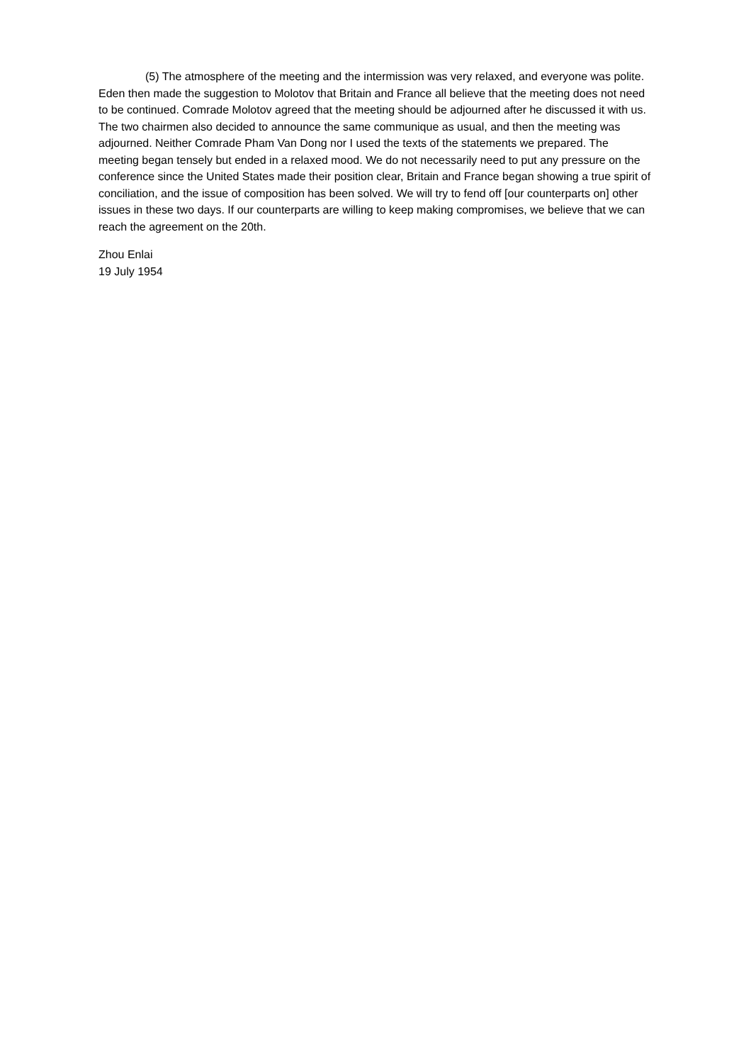(5) The atmosphere of the meeting and the intermission was very relaxed, and everyone was polite. Eden then made the suggestion to Molotov that Britain and France all believe that the meeting does not need to be continued. Comrade Molotov agreed that the meeting should be adjourned after he discussed it with us. The two chairmen also decided to announce the same communique as usual, and then the meeting was adjourned. Neither Comrade Pham Van Dong nor I used the texts of the statements we prepared. The meeting began tensely but ended in a relaxed mood. We do not necessarily need to put any pressure on the conference since the United States made their position clear, Britain and France began showing a true spirit of conciliation, and the issue of composition has been solved. We will try to fend off [our counterparts on] other issues in these two days. If our counterparts are willing to keep making compromises, we believe that we can reach the agreement on the 20th.
Zhou Enlai
19 July 1954